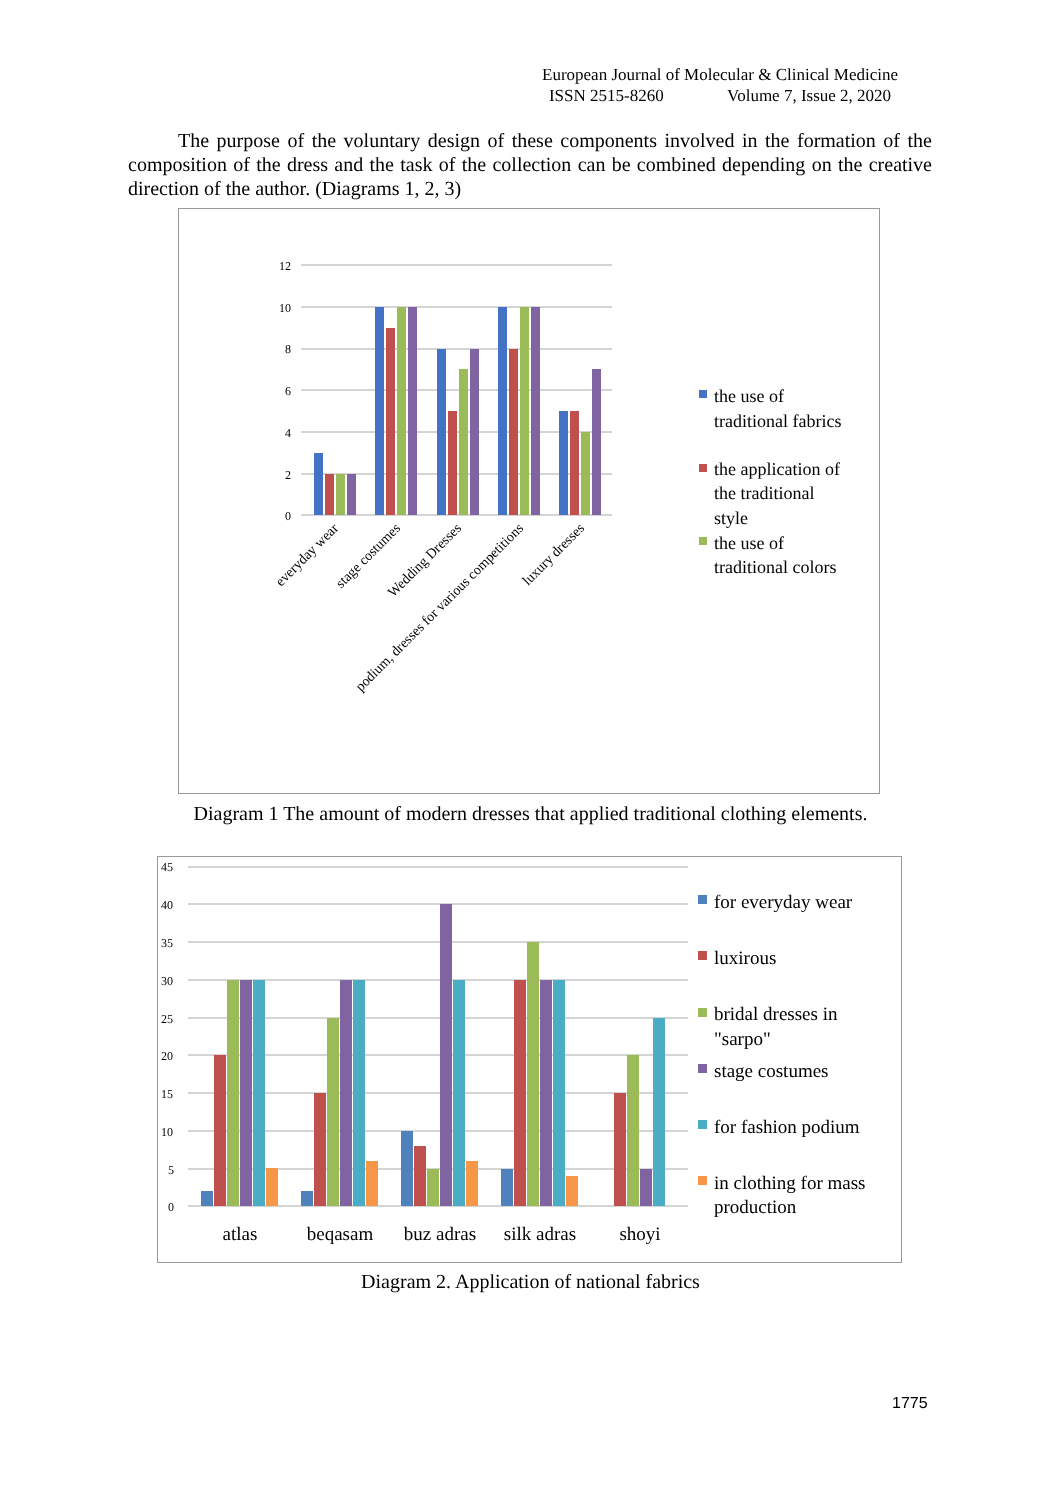European Journal of Molecular & Clinical Medicine
ISSN 2515-8260 Volume 7, Issue 2, 2020
The purpose of the voluntary design of these components involved in the formation of the composition of the dress and the task of the collection can be combined depending on the creative direction of the author. (Diagrams 1, 2, 3)
12
10
8
6
4
2
0
everyday wear
stage costumes
Wedding Dresses
podium, dresses for various competitions
luxury dresses
the use of
traditional fabrics
the application of
the traditional
style
the use of
traditional colors
Diagram 1 The amount of modern dresses that applied traditional clothing elements.
45
40
35
30
25
20
15
10
5
0
atlas
beqasam
buz adras
silk adras
shoyi
for everyday wear
luxirous
bridal dresses in
"sarpo"
stage costumes
for fashion podium
in clothing for mass
production
Diagram 2. Application of national fabrics
1775